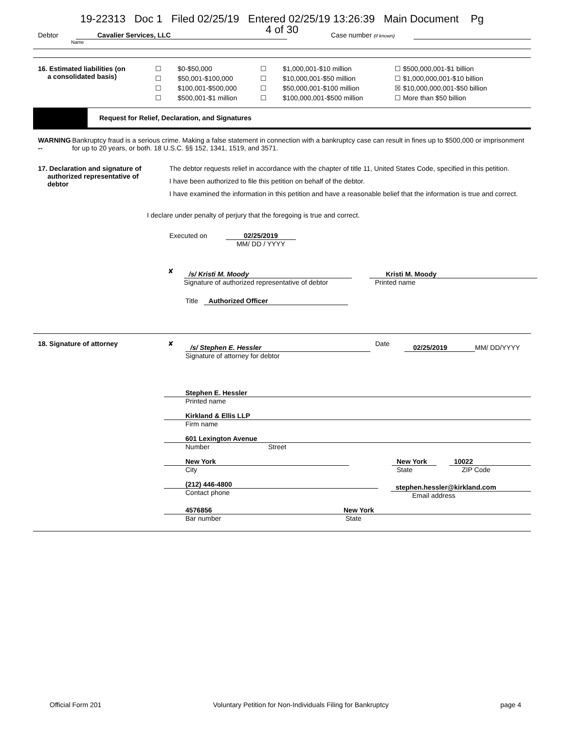19-22313 Doc 1 Filed 02/25/19 Entered 02/25/19 13:26:39 Main Document Pg
4 of 30
Debtor Cavalier Services, LLC Case number (if known)
Name
16. Estimated liabilities (on
a consolidated basis)
☐ $0-$50,000 ☐ $1,000,001-$10 million ☐ $500,000,001-$1 billion ☐ $50,001-$100,000 ☐ $10,000,001-$50 million ☐ $1,000,000,001-$10 billion ☐ $100,001-$500,000 ☐ $50,000,001-$100 million ☒ $10,000,000,001-$50 billion ☐ $500,001-$1 million ☐ $100,000,001-$500 million ☐ More than $50 billion
Request for Relief, Declaration, and Signatures
WARNING -- Bankruptcy fraud is a serious crime. Making a false statement in connection with a bankruptcy case can result in fines up to $500,000 or imprisonment for up to 20 years, or both. 18 U.S.C. §§ 152, 1341, 1519, and 3571.
17. Declaration and signature of
authorized representative of
debtor
The debtor requests relief in accordance with the chapter of title 11, United States Code, specified in this petition.
I have been authorized to file this petition on behalf of the debtor.
I have examined the information in this petition and have a reasonable belief that the information is true and correct.
I declare under penalty of perjury that the foregoing is true and correct.
Executed on 02/25/2019
MM/ DD / YYYY
✘
/s/ Kristi M. Moody
Signature of authorized representative of debtor
Kristi M. Moody
Printed name
Title Authorized Officer
18. Signature of attorney ✘
/s/ Stephen E. Hessler
Signature of attorney for debtor
Date
02/25/2019
MM/ DD/YYYY
Stephen E. Hessler
Printed name
Kirkland & Ellis LLP
Firm name
601 Lexington Avenue
Number Street
New York
City
New York
State
10022
ZIP Code
(212) 446-4800
Contact phone
stephen.hessler@kirkland.com
Email address
4576856 New York
Bar number State
Official Form 201 Voluntary Petition for Non-Individuals Filing for Bankruptcy page 4